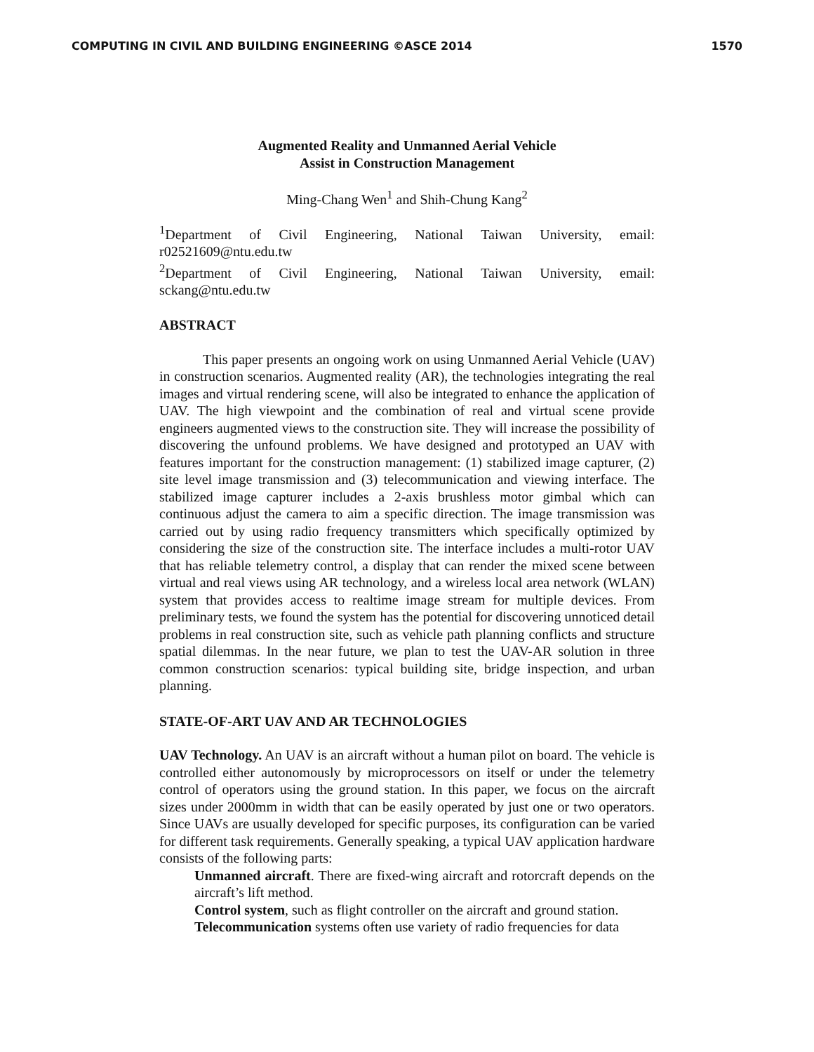COMPUTING IN CIVIL AND BUILDING ENGINEERING ©ASCE 2014 1570
Augmented Reality and Unmanned Aerial Vehicle
Assist in Construction Management
Ming-Chang Wen<sup>1</sup> and Shih-Chung Kang<sup>2</sup>
<sup>1</sup> Department of Civil Engineering, National Taiwan University, email: r02521609@ntu.edu.tw
<sup>2</sup> Department of Civil Engineering, National Taiwan University, email: sckang@ntu.edu.tw
ABSTRACT
This paper presents an ongoing work on using Unmanned Aerial Vehicle (UAV) in construction scenarios. Augmented reality (AR), the technologies integrating the real images and virtual rendering scene, will also be integrated to enhance the application of UAV. The high viewpoint and the combination of real and virtual scene provide engineers augmented views to the construction site. They will increase the possibility of discovering the unfound problems. We have designed and prototyped an UAV with features important for the construction management: (1) stabilized image capturer, (2) site level image transmission and (3) telecommunication and viewing interface. The stabilized image capturer includes a 2-axis brushless motor gimbal which can continuous adjust the camera to aim a specific direction. The image transmission was carried out by using radio frequency transmitters which specifically optimized by considering the size of the construction site. The interface includes a multi-rotor UAV that has reliable telemetry control, a display that can render the mixed scene between virtual and real views using AR technology, and a wireless local area network (WLAN) system that provides access to realtime image stream for multiple devices. From preliminary tests, we found the system has the potential for discovering unnoticed detail problems in real construction site, such as vehicle path planning conflicts and structure spatial dilemmas. In the near future, we plan to test the UAV-AR solution in three common construction scenarios: typical building site, bridge inspection, and urban planning.
STATE-OF-ART UAV AND AR TECHNOLOGIES
UAV Technology. An UAV is an aircraft without a human pilot on board. The vehicle is controlled either autonomously by microprocessors on itself or under the telemetry control of operators using the ground station. In this paper, we focus on the aircraft sizes under 2000mm in width that can be easily operated by just one or two operators. Since UAVs are usually developed for specific purposes, its configuration can be varied for different task requirements. Generally speaking, a typical UAV application hardware consists of the following parts:
Unmanned aircraft. There are fixed-wing aircraft and rotorcraft depends on the aircraft’s lift method.
Control system, such as flight controller on the aircraft and ground station.
Telecommunication systems often use variety of radio frequencies for data